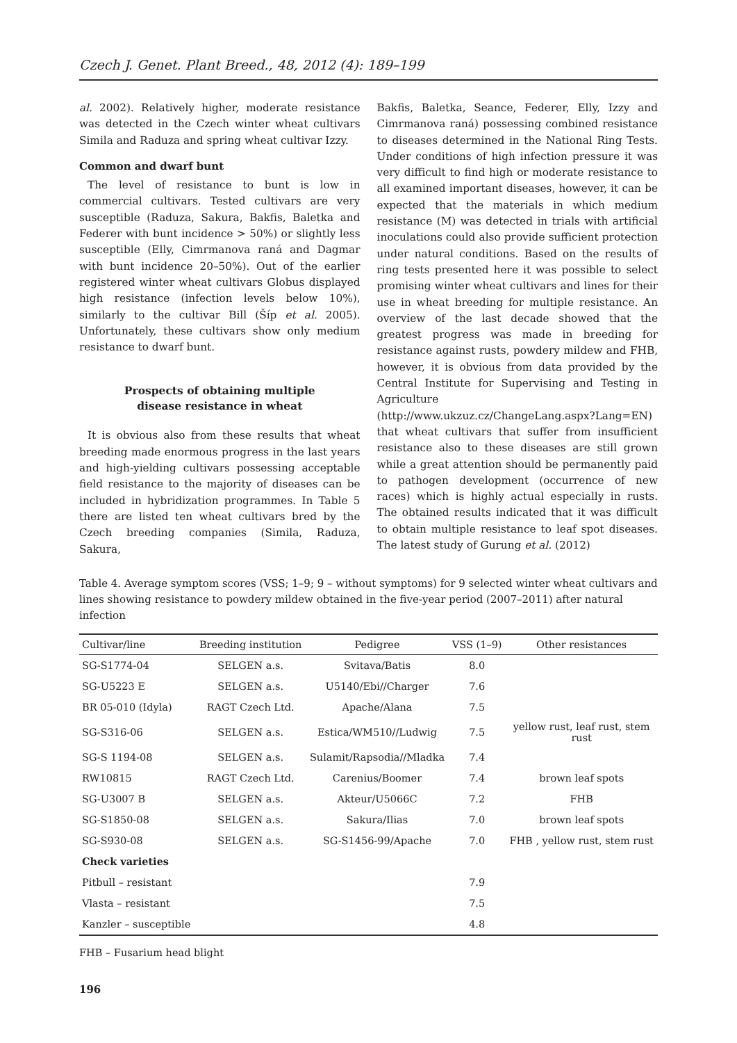Czech J. Genet. Plant Breed., 48, 2012 (4): 189–199
al. 2002). Relatively higher, moderate resistance was detected in the Czech winter wheat cultivars Simila and Raduza and spring wheat cultivar Izzy.
Common and dwarf bunt
The level of resistance to bunt is low in commercial cultivars. Tested cultivars are very susceptible (Raduza, Sakura, Bakfis, Baletka and Federer with bunt incidence > 50%) or slightly less susceptible (Elly, Cimrmanova raná and Dagmar with bunt incidence 20–50%). Out of the earlier registered winter wheat cultivars Globus displayed high resistance (infection levels below 10%), similarly to the cultivar Bill (Šíp et al. 2005). Unfortunately, these cultivars show only medium resistance to dwarf bunt.
Prospects of obtaining multiple
disease resistance in wheat
It is obvious also from these results that wheat breeding made enormous progress in the last years and high-yielding cultivars possessing acceptable field resistance to the majority of diseases can be included in hybridization programmes. In Table 5 there are listed ten wheat cultivars bred by the Czech breeding companies (Simila, Raduza, Sakura,
Bakfis, Baletka, Seance, Federer, Elly, Izzy and Cimrmanova raná) possessing combined resistance to diseases determined in the National Ring Tests. Under conditions of high infection pressure it was very difficult to find high or moderate resistance to all examined important diseases, however, it can be expected that the materials in which medium resistance (M) was detected in trials with artificial inoculations could also provide sufficient protection under natural conditions. Based on the results of ring tests presented here it was possible to select promising winter wheat cultivars and lines for their use in wheat breeding for multiple resistance. An overview of the last decade showed that the greatest progress was made in breeding for resistance against rusts, powdery mildew and FHB, however, it is obvious from data provided by the Central Institute for Supervising and Testing in Agriculture (http://www.ukzuz.cz/ChangeLang.aspx?Lang=EN) that wheat cultivars that suffer from insufficient resistance also to these diseases are still grown while a great attention should be permanently paid to pathogen development (occurrence of new races) which is highly actual especially in rusts. The obtained results indicated that it was difficult to obtain multiple resistance to leaf spot diseases. The latest study of Gurung et al. (2012)
Table 4. Average symptom scores (VSS; 1–9; 9 – without symptoms) for 9 selected winter wheat cultivars and lines showing resistance to powdery mildew obtained in the five-year period (2007–2011) after natural infection
| Cultivar/line | Breeding institution | Pedigree | VSS (1–9) | Other resistances |
| --- | --- | --- | --- | --- |
| SG-S1774-04 | SELGEN a.s. | Svitava/Batis | 8.0 | |
| SG-U5223 E | SELGEN a.s. | U5140/Ebi//Charger | 7.6 | |
| BR 05-010 (Idyla) | RAGT Czech Ltd. | Apache/Alana | 7.5 | |
| SG-S316-06 | SELGEN a.s. | Estica/WM510//Ludwig | 7.5 | yellow rust, leaf rust, stem rust |
| SG-S 1194-08 | SELGEN a.s. | Sulamit/Rapsodia//Mladka | 7.4 | |
| RW10815 | RAGT Czech Ltd. | Carenius/Boomer | 7.4 | brown leaf spots |
| SG-U3007 B | SELGEN a.s. | Akteur/U5066C | 7.2 | FHB |
| SG-S1850-08 | SELGEN a.s. | Sakura/Ilias | 7.0 | brown leaf spots |
| SG-S930-08 | SELGEN a.s. | SG-S1456-99/Apache | 7.0 | FHB , yellow rust, stem rust |
| Check varieties | | | | |
| Pitbull – resistant | | | 7.9 | |
| Vlasta – resistant | | | 7.5 | |
| Kanzler – susceptible | | | 4.8 | |
FHB – Fusarium head blight
196